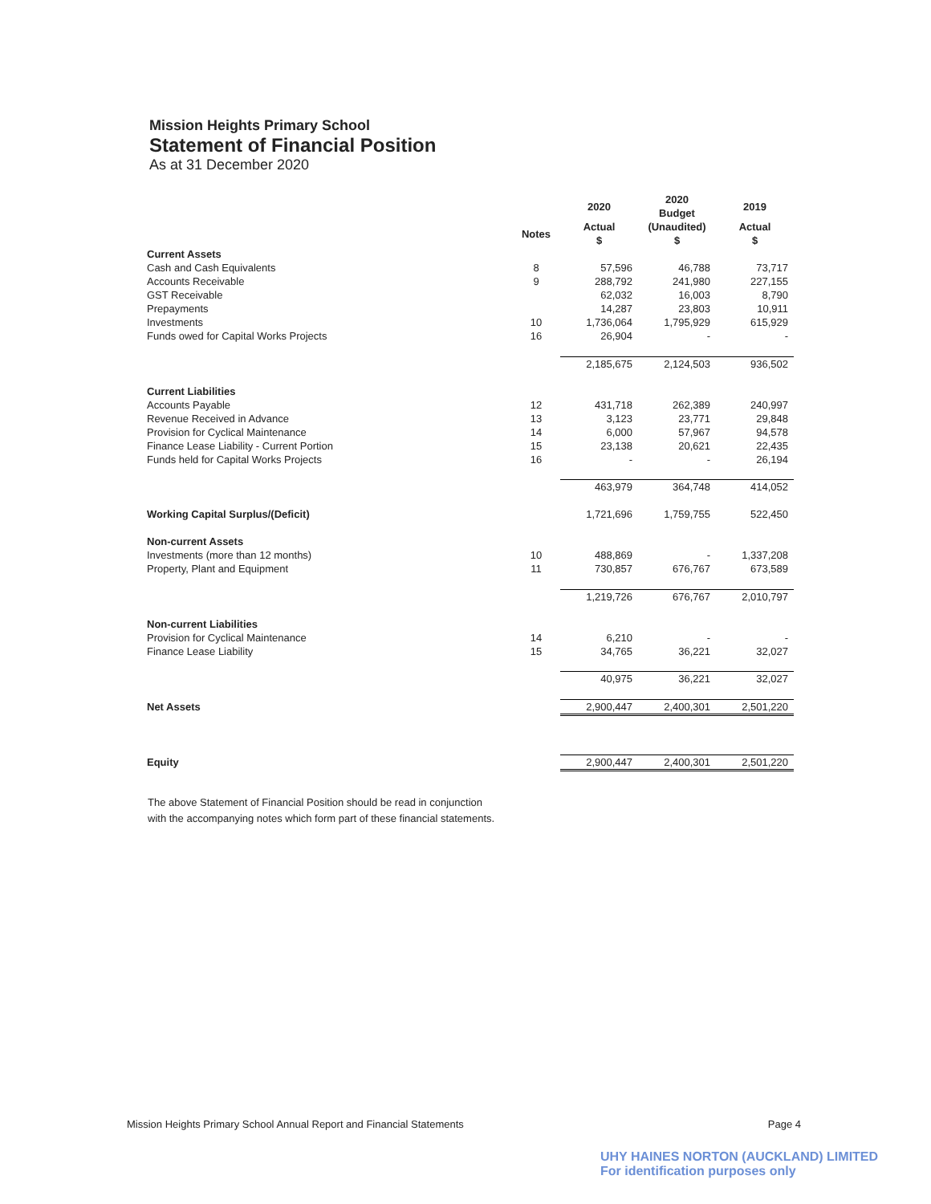Mission Heights Primary School
Statement of Financial Position
As at 31 December 2020
| | | 2020 | 2020 Budget | 2019 |
| --- | --- | --- | --- | --- |
| | Notes | Actual $ | (Unaudited) $ | Actual $ |
| Current Assets | | | | |
| Cash and Cash Equivalents | 8 | 57,596 | 46,788 | 73,717 |
| Accounts Receivable | 9 | 288,792 | 241,980 | 227,155 |
| GST Receivable | | 62,032 | 16,003 | 8,790 |
| Prepayments | | 14,287 | 23,803 | 10,911 |
| Investments | 10 | 1,736,064 | 1,795,929 | 615,929 |
| Funds owed for Capital Works Projects | 16 | 26,904 | - | - |
| | | 2,185,675 | 2,124,503 | 936,502 |
| Current Liabilities | | | | |
| Accounts Payable | 12 | 431,718 | 262,389 | 240,997 |
| Revenue Received in Advance | 13 | 3,123 | 23,771 | 29,848 |
| Provision for Cyclical Maintenance | 14 | 6,000 | 57,967 | 94,578 |
| Finance Lease Liability - Current Portion | 15 | 23,138 | 20,621 | 22,435 |
| Funds held for Capital Works Projects | 16 | - | - | 26,194 |
| | | 463,979 | 364,748 | 414,052 |
| Working Capital Surplus/(Deficit) | | 1,721,696 | 1,759,755 | 522,450 |
| Non-current Assets | | | | |
| Investments (more than 12 months) | 10 | 488,869 | - | 1,337,208 |
| Property, Plant and Equipment | 11 | 730,857 | 676,767 | 673,589 |
| | | 1,219,726 | 676,767 | 2,010,797 |
| Non-current Liabilities | | | | |
| Provision for Cyclical Maintenance | 14 | 6,210 | - | - |
| Finance Lease Liability | 15 | 34,765 | 36,221 | 32,027 |
| | | 40,975 | 36,221 | 32,027 |
| Net Assets | | 2,900,447 | 2,400,301 | 2,501,220 |
| Equity | | 2,900,447 | 2,400,301 | 2,501,220 |
The above Statement of Financial Position should be read in conjunction
with the accompanying notes which form part of these financial statements.
Mission Heights Primary School Annual Report and Financial Statements Page 4
UHY HAINES NORTON (AUCKLAND) LIMITED
For identification purposes only